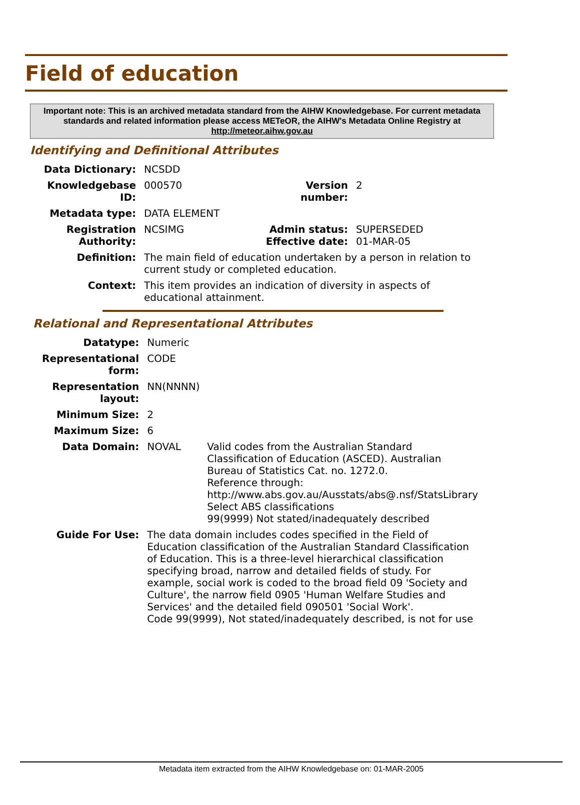Field of education
Important note: This is an archived metadata standard from the AIHW Knowledgebase. For current metadata standards and related information please access METeOR, the AIHW's Metadata Online Registry at http://meteor.aihw.gov.au
Identifying and Definitional Attributes
| Data Dictionary: | NCSDD | | |
| Knowledgebase ID: | 000570 | Version number: | 2 |
| Metadata type: | DATA ELEMENT | | |
| Registration Authority: | NCSIMG | Admin status: Effective date: | SUPERSEDED 01-MAR-05 |
| Definition: | The main field of education undertaken by a person in relation to current study or completed education. | | |
| Context: | This item provides an indication of diversity in aspects of educational attainment. | | |
Relational and Representational Attributes
| Datatype: | Numeric | |
| Representational form: | CODE | |
| Representation layout: | NN(NNNN) | |
| Minimum Size: | 2 | |
| Maximum Size: | 6 | |
| Data Domain: | NOVAL | Valid codes from the Australian Standard Classification of Education (ASCED). Australian Bureau of Statistics Cat. no. 1272.0. Reference through: http://www.abs.gov.au/Ausstats/abs@.nsf/StatsLibrary Select ABS classifications 99(9999) Not stated/inadequately described |
| Guide For Use: | The data domain includes codes specified in the Field of Education classification of the Australian Standard Classification of Education. This is a three-level hierarchical classification specifying broad, narrow and detailed fields of study. For example, social work is coded to the broad field 09 'Society and Culture', the narrow field 0905 'Human Welfare Studies and Services' and the detailed field 090501 'Social Work'. Code 99(9999), Not stated/inadequately described, is not for use | |
Metadata item extracted from the AIHW Knowledgebase on: 01-MAR-2005